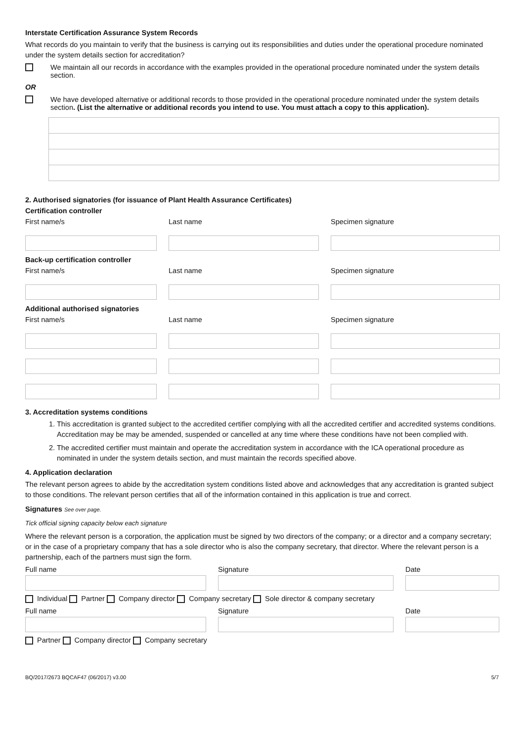Interstate Certification Assurance System Records
What records do you maintain to verify that the business is carrying out its responsibilities and duties under the operational procedure nominated under the system details section for accreditation?
We maintain all our records in accordance with the examples provided in the operational procedure nominated under the system details section.
OR
We have developed alternative or additional records to those provided in the operational procedure nominated under the system details section. (List the alternative or additional records you intend to use. You must attach a copy to this application).
2. Authorised signatories (for issuance of Plant Health Assurance Certificates)
Certification controller
First name/s
Last name
Specimen signature
Back-up certification controller
First name/s
Last name
Specimen signature
Additional authorised signatories
First name/s
Last name
Specimen signature
3. Accreditation systems conditions
1. This accreditation is granted subject to the accredited certifier complying with all the accredited certifier and accredited systems conditions. Accreditation may be may be amended, suspended or cancelled at any time where these conditions have not been complied with.
2. The accredited certifier must maintain and operate the accreditation system in accordance with the ICA operational procedure as nominated in under the system details section, and must maintain the records specified above.
4. Application declaration
The relevant person agrees to abide by the accreditation system conditions listed above and acknowledges that any accreditation is granted subject to those conditions. The relevant person certifies that all of the information contained in this application is true and correct.
Signatures See over page.
Tick official signing capacity below each signature
Where the relevant person is a corporation, the application must be signed by two directors of the company; or a director and a company secretary; or in the case of a proprietary company that has a sole director who is also the company secretary, that director. Where the relevant person is a partnership, each of the partners must sign the form.
Full name
Signature
Date
Individual Partner Company director Company secretary Sole director & company secretary
Full name
Signature
Date
Partner Company director Company secretary
BQ/2017/2673 BQCAF47 (06/2017) v3.00 5/7